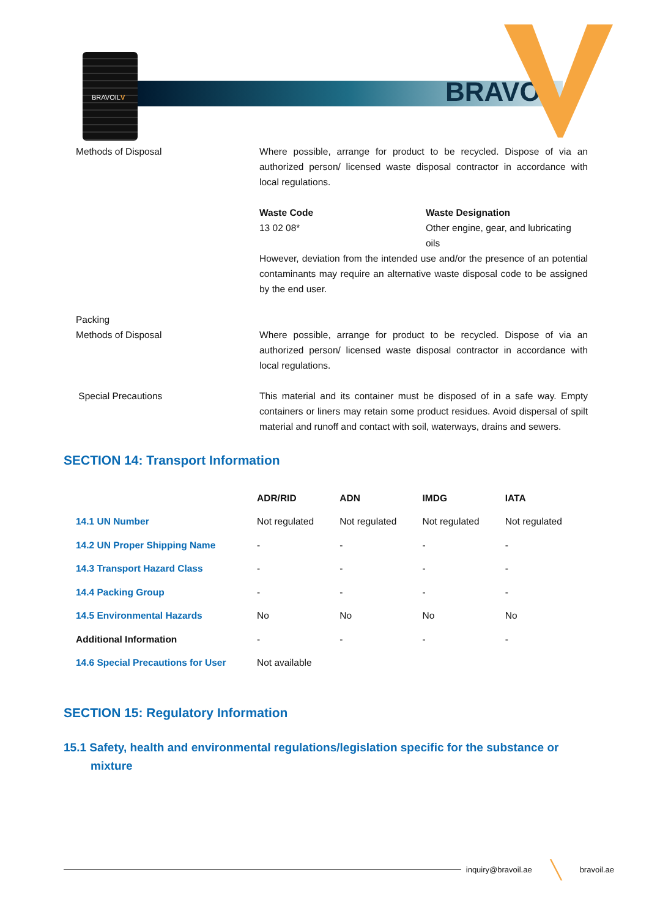BRAVOILV
BRAVOIL
Methods of Disposal Where possible, arrange for product to be recycled. Dispose of via an authorized person/ licensed waste disposal contractor in accordance with local regulations.
Waste Code
13 02 08*
Waste Designation
Other engine, gear, and lubricating oils
However, deviation from the intended use and/or the presence of an potential contaminants may require an alternative waste disposal code to be assigned by the end user.
Packing
Methods of Disposal
Where possible, arrange for product to be recycled. Dispose of via an authorized person/ licensed waste disposal contractor in accordance with local regulations.
Special Precautions This material and its container must be disposed of in a safe way. Empty containers or liners may retain some product residues. Avoid dispersal of spilt material and runoff and contact with soil, waterways, drains and sewers.
SECTION 14: Transport Information
| | ADR/RID | ADN | IMDG | IATA |
| --- | --- | --- | --- | --- |
| 14.1 UN Number | Not regulated | Not regulated | Not regulated | Not regulated |
| 14.2 UN Proper Shipping Name | - | - | - | - |
| 14.3 Transport Hazard Class | - | - | - | - |
| 14.4 Packing Group | - | - | - | - |
| 14.5 Environmental Hazards | No | No | No | No |
| Additional Information | - | - | - | - |
| 14.6 Special Precautions for User | Not available | | | |
SECTION 15: Regulatory Information
15.1 Safety, health and environmental regulations/legislation specific for the substance or mixture
inquiry@bravoil.ae ╲ bravoil.ae